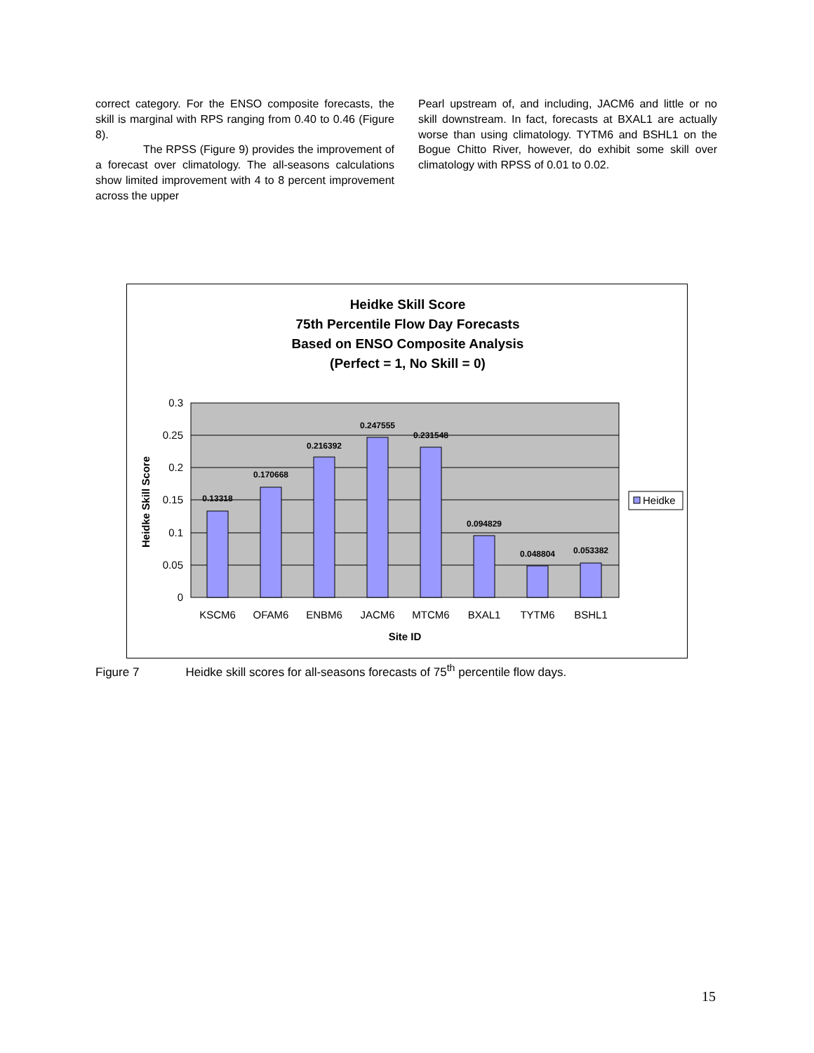correct category. For the ENSO composite forecasts, the skill is marginal with RPS ranging from 0.40 to 0.46 (Figure 8).
The RPSS (Figure 9) provides the improvement of a forecast over climatology. The all-seasons calculations show limited improvement with 4 to 8 percent improvement across the upper
Pearl upstream of, and including, JACM6 and little or no skill downstream. In fact, forecasts at BXAL1 are actually worse than using climatology. TYTM6 and BSHL1 on the Bogue Chitto River, however, do exhibit some skill over climatology with RPSS of 0.01 to 0.02.
Heidke Skill Score
75th Percentile Flow Day Forecasts
Based on ENSO Composite Analysis
(Perfect = 1, No Skill = 0)
0.3
0.25
0.2
0.15
0.1
0.05
0
0.13318
0.170668
0.216392
0.247555
0.231548
0.094829
0.048804
0.053382
KSCM6
OFAM6
ENBM6
JACM6
MTCM6
BXAL1
TYTM6
BSHL1
Site ID
Heidke Skill Score
Heidke
Figure 7 Heidke skill scores for all-seasons forecasts of 75<sup>th</sup> percentile flow days.
15